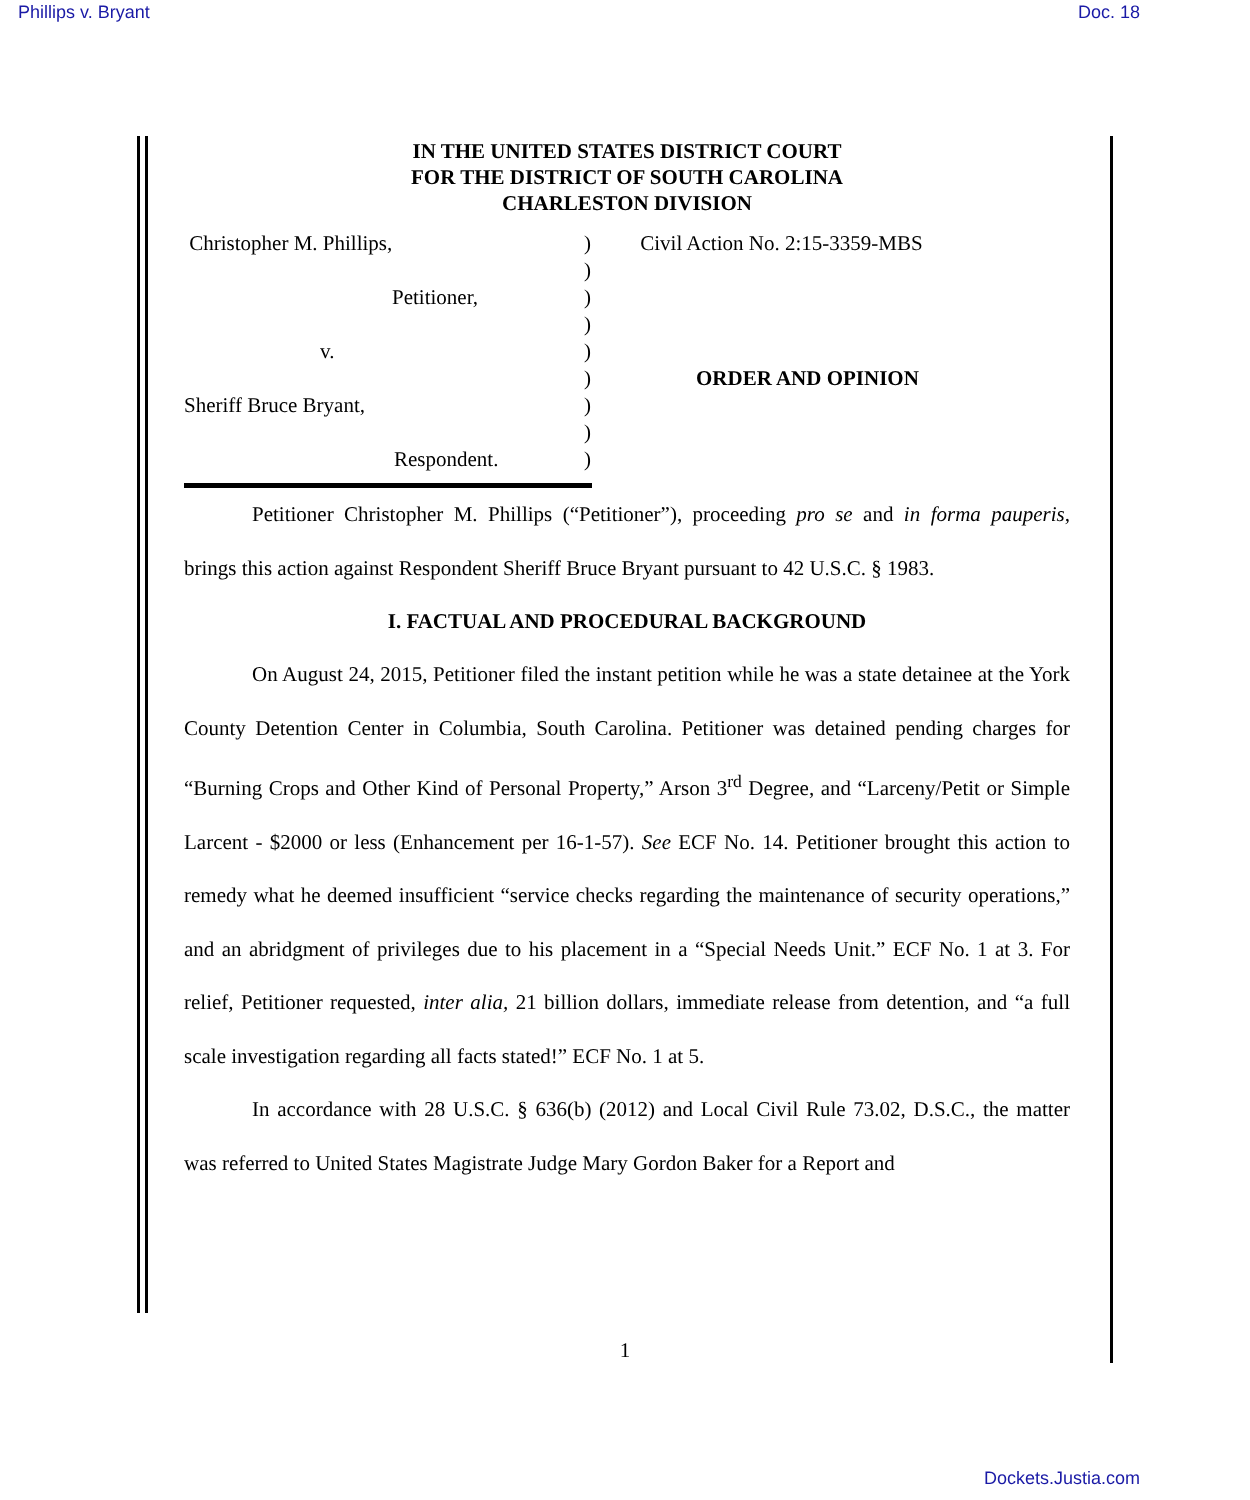Phillips v. Bryant Doc. 18
IN THE UNITED STATES DISTRICT COURT
FOR THE DISTRICT OF SOUTH CAROLINA
CHARLESTON DIVISION
Christopher M. Phillips,
Petitioner,
v.
Sheriff Bruce Bryant,
Respondent.
)
)
)
)
)
)
)
)
)
Civil Action No. 2:15-3359-MBS
ORDER AND OPINION
Petitioner Christopher M. Phillips (“Petitioner”), proceeding pro se and in forma pauperis, brings this action against Respondent Sheriff Bruce Bryant pursuant to 42 U.S.C. § 1983.
I. FACTUAL AND PROCEDURAL BACKGROUND
On August 24, 2015, Petitioner filed the instant petition while he was a state detainee at the York County Detention Center in Columbia, South Carolina. Petitioner was detained pending charges for “Burning Crops and Other Kind of Personal Property,” Arson 3<sup>rd</sup> Degree, and “Larceny/Petit or Simple Larcent - $2000 or less (Enhancement per 16-1-57). See ECF No. 14. Petitioner brought this action to remedy what he deemed insufficient “service checks regarding the maintenance of security operations,” and an abridgment of privileges due to his placement in a “Special Needs Unit.” ECF No. 1 at 3. For relief, Petitioner requested, inter alia, 21 billion dollars, immediate release from detention, and “a full scale investigation regarding all facts stated!” ECF No. 1 at 5.
In accordance with 28 U.S.C. § 636(b) (2012) and Local Civil Rule 73.02, D.S.C., the matter was referred to United States Magistrate Judge Mary Gordon Baker for a Report and
1
Dockets.Justia.com